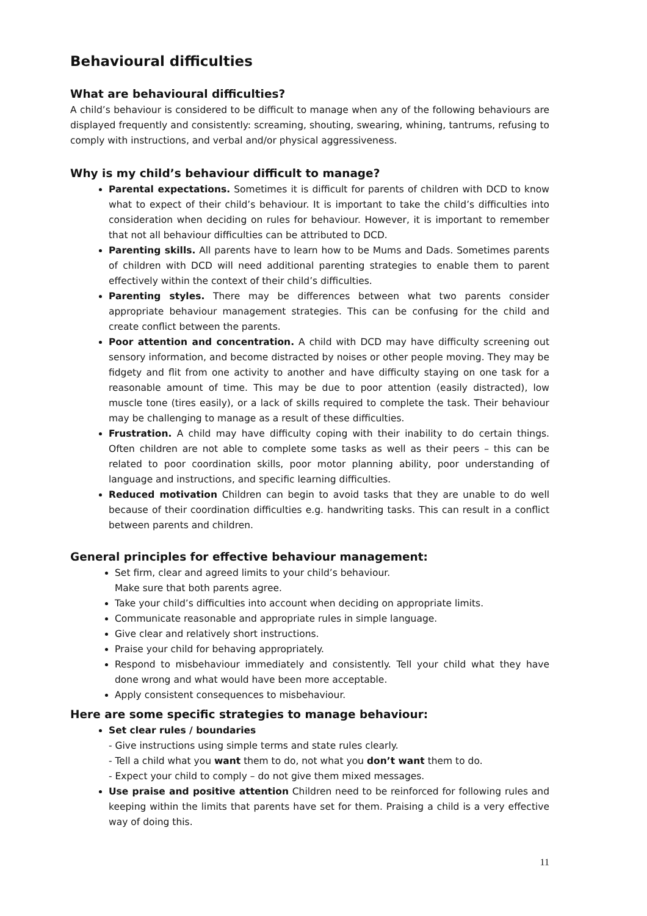Behavioural difficulties
What are behavioural difficulties?
A child’s behaviour is considered to be difficult to manage when any of the following behaviours are displayed frequently and consistently: screaming, shouting, swearing, whining, tantrums, refusing to comply with instructions, and verbal and/or physical aggressiveness.
Why is my child’s behaviour difficult to manage?
Parental expectations. Sometimes it is difficult for parents of children with DCD to know what to expect of their child’s behaviour. It is important to take the child’s difficulties into consideration when deciding on rules for behaviour. However, it is important to remember that not all behaviour difficulties can be attributed to DCD.
Parenting skills. All parents have to learn how to be Mums and Dads. Sometimes parents of children with DCD will need additional parenting strategies to enable them to parent effectively within the context of their child’s difficulties.
Parenting styles. There may be differences between what two parents consider appropriate behaviour management strategies. This can be confusing for the child and create conflict between the parents.
Poor attention and concentration. A child with DCD may have difficulty screening out sensory information, and become distracted by noises or other people moving. They may be fidgety and flit from one activity to another and have difficulty staying on one task for a reasonable amount of time. This may be due to poor attention (easily distracted), low muscle tone (tires easily), or a lack of skills required to complete the task. Their behaviour may be challenging to manage as a result of these difficulties.
Frustration. A child may have difficulty coping with their inability to do certain things. Often children are not able to complete some tasks as well as their peers – this can be related to poor coordination skills, poor motor planning ability, poor understanding of language and instructions, and specific learning difficulties.
Reduced motivation Children can begin to avoid tasks that they are unable to do well because of their coordination difficulties e.g. handwriting tasks. This can result in a conflict between parents and children.
General principles for effective behaviour management:
Set firm, clear and agreed limits to your child’s behaviour.
Make sure that both parents agree.
Take your child’s difficulties into account when deciding on appropriate limits.
Communicate reasonable and appropriate rules in simple language.
Give clear and relatively short instructions.
Praise your child for behaving appropriately.
Respond to misbehaviour immediately and consistently. Tell your child what they have done wrong and what would have been more acceptable.
Apply consistent consequences to misbehaviour.
Here are some specific strategies to manage behaviour:
Set clear rules / boundaries
- Give instructions using simple terms and state rules clearly.
- Tell a child what you want them to do, not what you don’t want them to do.
- Expect your child to comply – do not give them mixed messages.
Use praise and positive attention Children need to be reinforced for following rules and keeping within the limits that parents have set for them. Praising a child is a very effective way of doing this.
11